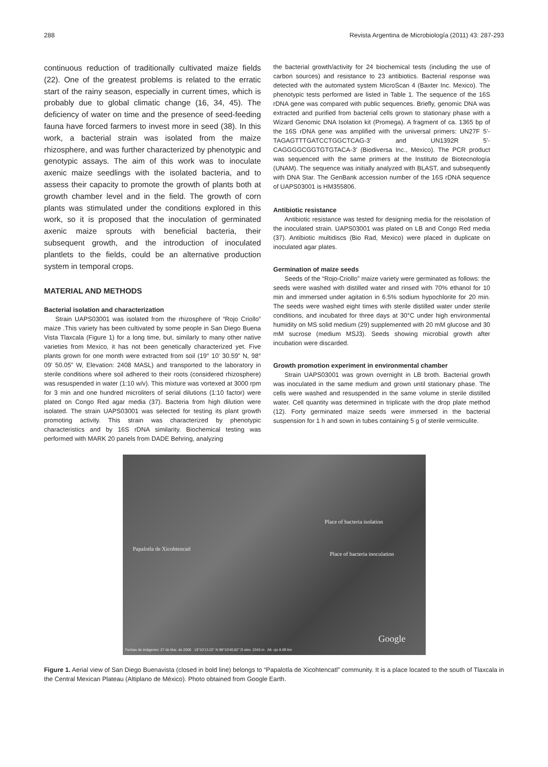288 Revista Argentina de Microbiología (2011) 43: 287-293
continuous reduction of traditionally cultivated maize fields (22). One of the greatest problems is related to the erratic start of the rainy season, especially in current times, which is probably due to global climatic change (16, 34, 45). The deficiency of water on time and the presence of seed-feeding fauna have forced farmers to invest more in seed (38). In this work, a bacterial strain was isolated from the maize rhizosphere, and was further characterized by phenotypic and genotypic assays. The aim of this work was to inoculate axenic maize seedlings with the isolated bacteria, and to assess their capacity to promote the growth of plants both at growth chamber level and in the field. The growth of corn plants was stimulated under the conditions explored in this work, so it is proposed that the inoculation of germinated axenic maize sprouts with beneficial bacteria, their subsequent growth, and the introduction of inoculated plantlets to the fields, could be an alternative production system in temporal crops.
MATERIAL AND METHODS
Bacterial isolation and characterization
Strain UAPS03001 was isolated from the rhizosphere of “Rojo Criollo” maize .This variety has been cultivated by some people in San Diego Buena Vista Tlaxcala (Figure 1) for a long time, but, similarly to many other native varieties from Mexico, it has not been genetically characterized yet. Five plants grown for one month were extracted from soil (19° 10’ 30.59” N, 98° 09’ 50.05” W, Elevation: 2408 MASL) and transported to the laboratory in sterile conditions where soil adhered to their roots (considered rhizosphere) was resuspended in water (1:10 w/v). This mixture was vortexed at 3000 rpm for 3 min and one hundred microliters of serial dilutions (1:10 factor) were plated on Congo Red agar media (37). Bacteria from high dilution were isolated. The strain UAPS03001 was selected for testing its plant growth promoting activity. This strain was characterized by phenotypic characteristics and by 16S rDNA similarity. Biochemical testing was performed with MARK 20 panels from DADE Behring, analyzing
the bacterial growth/activity for 24 biochemical tests (including the use of carbon sources) and resistance to 23 antibiotics. Bacterial response was detected with the automated system MicroScan 4 (Baxter Inc. Mexico). The phenotypic tests performed are listed in Table 1. The sequence of the 16S rDNA gene was compared with public sequences. Briefly, genomic DNA was extracted and purified from bacterial cells grown to stationary phase with a Wizard Genomic DNA Isolation kit (Promega). A fragment of ca. 1365 bp of the 16S rDNA gene was amplified with the universal primers: UN27F 5’-TAGAGTTTGATCCTGGCTCAG-3’ and UN1392R 5’-CAGGGGCGGTGTGTACA-3’ (Biodiversa Inc., Mexico). The PCR product was sequenced with the same primers at the Instituto de Biotecnología (UNAM). The sequence was initially analyzed with BLAST, and subsequently with DNA Star. The GenBank accession number of the 16S rDNA sequence of UAPS03001 is HM355806.
Antibiotic resistance
Antibiotic resistance was tested for designing media for the reisolation of the inoculated strain. UAPS03001 was plated on LB and Congo Red media (37). Antibiotic multidiscs (Bio Rad, Mexico) were placed in duplicate on inoculated agar plates.
Germination of maize seeds
Seeds of the “Rojo-Criollo” maize variety were germinated as follows: the seeds were washed with distilled water and rinsed with 70% ethanol for 10 min and immersed under agitation in 6.5% sodium hypochlorite for 20 min. The seeds were washed eight times with sterile distilled water under sterile conditions, and incubated for three days at 30°C under high environmental humidity on MS solid medium (29) supplemented with 20 mM glucose and 30 mM sucrose (medium MSJ3). Seeds showing microbial growth after incubation were discarded.
Growth promotion experiment in environmental chamber
Strain UAPS03001 was grown overnight in LB broth. Bacterial growth was inoculated in the same medium and grown until stationary phase. The cells were washed and resuspended in the same volume in sterile distilled water. Cell quantity was determined in triplicate with the drop plate method (12). Forty germinated maize seeds were immersed in the bacterial suspension for 1 h and sown in tubes containing 5 g of sterile vermiculite.
Place of bacteria isolation
Place of bacteria inoculation
Papalotla de Xicohtencatl
Google
Fechas de imágenes: 27 de Mar. de 2008 19°10'13.22" N 98°10'40.82" O elev. 2343 m Alt. ojo 8.09 km
Figure 1. Aerial view of San Diego Buenavista (closed in bold line) belongs to “Papalotla de Xicohtencatl” community. It is a place located to the south of Tlaxcala in the Central Mexican Plateau (Altiplano de México). Photo obtained from Google Earth.